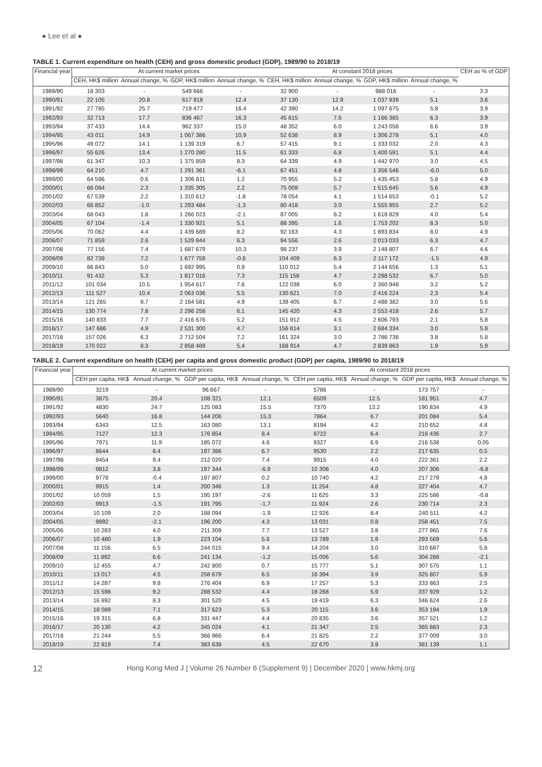● Lee et al ●
TABLE 1. Current expenditure on health (CEH) and gross domestic product (GDP), 1989/90 to 2018/19
| Financial year | At current market prices | | | | At constant 2018 prices | | | | CEH as % of GDP |
| --- | --- | --- | --- | --- | --- | --- | --- | --- | --- |
| | CEH, HK$ million | Annual change, % | GDP, HK$ million | Annual change, % | CEH, HK$ million | Annual change, % | GDP, HK$ million | Annual change, % | |
| 1989/90 | 18 303 | - | 549 666 | - | 32 900 | - | 988 016 | - | 3.3 |
| 1990/91 | 22 105 | 20.8 | 617 918 | 12.4 | 37 130 | 12.9 | 1 037 939 | 5.1 | 3.6 |
| 1991/92 | 27 785 | 25.7 | 719 477 | 16.4 | 42 390 | 14.2 | 1 097 675 | 5.8 | 3.9 |
| 1992/93 | 32 713 | 17.7 | 836 467 | 16.3 | 45 615 | 7.6 | 1 166 385 | 6.3 | 3.9 |
| 1993/94 | 37 433 | 14.4 | 962 337 | 15.0 | 48 352 | 6.0 | 1 243 058 | 6.6 | 3.9 |
| 1994/95 | 43 011 | 14.9 | 1 067 386 | 10.9 | 52 638 | 8.9 | 1 306 278 | 5.1 | 4.0 |
| 1995/96 | 49 072 | 14.1 | 1 139 319 | 6.7 | 57 415 | 9.1 | 1 333 032 | 2.0 | 4.3 |
| 1996/97 | 55 626 | 13.4 | 1 270 280 | 11.5 | 61 333 | 6.8 | 1 400 591 | 5.1 | 4.4 |
| 1997/98 | 61 347 | 10.3 | 1 375 859 | 8.3 | 64 339 | 4.9 | 1 442 970 | 3.0 | 4.5 |
| 1998/99 | 64 210 | 4.7 | 1 291 361 | -6.1 | 67 451 | 4.8 | 1 356 546 | -6.0 | 5.0 |
| 1999/00 | 64 596 | 0.6 | 1 306 811 | 1.2 | 70 955 | 5.2 | 1 435 453 | 5.8 | 4.9 |
| 2000/01 | 66 084 | 2.3 | 1 335 305 | 2.2 | 75 009 | 5.7 | 1 515 645 | 5.6 | 4.9 |
| 2001/02 | 67 539 | 2.2 | 1 310 612 | -1.8 | 78 054 | 4.1 | 1 514 653 | -0.1 | 5.2 |
| 2002/03 | 66 852 | -1.0 | 1 293 484 | -1.3 | 80 418 | 3.0 | 1 555 955 | 2.7 | 5.2 |
| 2003/04 | 68 043 | 1.8 | 1 266 023 | -2.1 | 87 005 | 8.2 | 1 618 829 | 4.0 | 5.4 |
| 2004/05 | 67 104 | -1.4 | 1 330 921 | 5.1 | 88 395 | 1.6 | 1 753 202 | 8.3 | 5.0 |
| 2005/06 | 70 062 | 4.4 | 1 439 689 | 8.2 | 92 163 | 4.3 | 1 893 834 | 8.0 | 4.9 |
| 2006/07 | 71 859 | 2.6 | 1 529 844 | 6.3 | 94 556 | 2.6 | 2 013 033 | 6.3 | 4.7 |
| 2007/08 | 77 156 | 7.4 | 1 687 679 | 10.3 | 98 237 | 3.9 | 2 148 807 | 6.7 | 4.6 |
| 2008/09 | 82 739 | 7.2 | 1 677 759 | -0.6 | 104 409 | 6.3 | 2 117 172 | -1.5 | 4.9 |
| 2009/10 | 86 843 | 5.0 | 1 692 995 | 0.9 | 110 012 | 5.4 | 2 144 656 | 1.3 | 5.1 |
| 2010/11 | 91 432 | 5.3 | 1 817 016 | 7.3 | 115 158 | 4.7 | 2 288 532 | 6.7 | 5.0 |
| 2011/12 | 101 034 | 10.5 | 1 954 617 | 7.6 | 122 038 | 6.0 | 2 360 948 | 3.2 | 5.2 |
| 2012/13 | 111 527 | 10.4 | 2 063 036 | 5.5 | 130 621 | 7.0 | 2 416 224 | 2.3 | 5.4 |
| 2013/14 | 121 265 | 8.7 | 2 164 581 | 4.9 | 139 405 | 6.7 | 2 488 382 | 3.0 | 5.6 |
| 2014/15 | 130 774 | 7.8 | 2 296 258 | 6.1 | 145 420 | 4.3 | 2 553 418 | 2.6 | 5.7 |
| 2015/16 | 140 833 | 7.7 | 2 416 676 | 5.2 | 151 912 | 4.5 | 2 606 793 | 2.1 | 5.8 |
| 2016/17 | 147 686 | 4.9 | 2 531 300 | 4.7 | 156 614 | 3.1 | 2 684 334 | 3.0 | 5.8 |
| 2017/18 | 157 026 | 6.3 | 2 712 504 | 7.2 | 161 324 | 3.0 | 2 786 738 | 3.8 | 5.8 |
| 2018/19 | 170 022 | 8.3 | 2 858 489 | 5.4 | 168 914 | 4.7 | 2 839 863 | 1.9 | 5.9 |
TABLE 2. Current expenditure on health (CEH) per capita and gross domestic product (GDP) per capita, 1989/90 to 2018/19
| Financial year | At current market prices | | | | At constant 2018 prices | | | |
| --- | --- | --- | --- | --- | --- | --- | --- | --- |
| | CEH per capita, HK$ | Annual change, % | GDP per capita, HK$ | Annual change, % | CEH per capita, HK$ | Annual change, % | GDP per capita, HK$ | Annual change, % |
| 1989/90 | 3219 | - | 96 667 | - | 5786 | - | 173 757 | - |
| 1990/91 | 3875 | 20.4 | 108 321 | 12.1 | 6509 | 12.5 | 181 951 | 4.7 |
| 1991/92 | 4830 | 24.7 | 125 083 | 15.5 | 7370 | 13.2 | 190 834 | 4.9 |
| 1992/93 | 5640 | 16.8 | 144 206 | 15.3 | 7864 | 6.7 | 201 084 | 5.4 |
| 1993/94 | 6343 | 12.5 | 163 080 | 13.1 | 8194 | 4.2 | 210 652 | 4.8 |
| 1994/95 | 7127 | 12.3 | 176 854 | 8.4 | 8722 | 6.4 | 216 436 | 2.7 |
| 1995/96 | 7971 | 11.9 | 185 072 | 4.6 | 9327 | 6.9 | 216 538 | 0.05 |
| 1996/97 | 8644 | 8.4 | 197 386 | 6.7 | 9530 | 2.2 | 217 635 | 0.5 |
| 1997/98 | 9454 | 9.4 | 212 020 | 7.4 | 9915 | 4.0 | 222 361 | 2.2 |
| 1998/99 | 9812 | 3.8 | 197 344 | -6.9 | 10 308 | 4.0 | 207 306 | -6.8 |
| 1999/00 | 9778 | -0.4 | 197 807 | 0.2 | 10 740 | 4.2 | 217 279 | 4.8 |
| 2000/01 | 9915 | 1.4 | 200 346 | 1.3 | 11 254 | 4.8 | 227 404 | 4.7 |
| 2001/02 | 10 059 | 1.5 | 195 197 | -2.6 | 11 625 | 3.3 | 225 586 | -0.8 |
| 2002/03 | 9913 | -1.5 | 191 795 | -1.7 | 11 924 | 2.6 | 230 714 | 2.3 |
| 2003/04 | 10 109 | 2.0 | 188 094 | -1.9 | 12 926 | 8.4 | 240 511 | 4.2 |
| 2004/05 | 9892 | -2.1 | 196 200 | 4.3 | 13 031 | 0.8 | 258 451 | 7.5 |
| 2005/06 | 10 283 | 4.0 | 211 309 | 7.7 | 13 527 | 3.8 | 277 965 | 7.6 |
| 2006/07 | 10 480 | 1.9 | 223 104 | 5.6 | 13 789 | 1.9 | 293 569 | 5.6 |
| 2007/08 | 11 156 | 6.5 | 244 015 | 9.4 | 14 204 | 3.0 | 310 687 | 5.8 |
| 2008/09 | 11 892 | 6.6 | 241 134 | -1.2 | 15 006 | 5.6 | 304 288 | -2.1 |
| 2009/10 | 12 455 | 4.7 | 242 800 | 0.7 | 15 777 | 5.1 | 307 575 | 1.1 |
| 2010/11 | 13 017 | 4.5 | 258 679 | 6.5 | 16 394 | 3.9 | 325 807 | 5.9 |
| 2011/12 | 14 287 | 9.8 | 276 404 | 6.9 | 17 257 | 5.3 | 333 863 | 2.5 |
| 2012/13 | 15 598 | 9.2 | 288 532 | 4.4 | 18 268 | 5.9 | 337 929 | 1.2 |
| 2013/14 | 16 892 | 8.3 | 301 520 | 4.5 | 19 419 | 6.3 | 346 624 | 2.6 |
| 2014/15 | 18 089 | 7.1 | 317 623 | 5.3 | 20 115 | 3.6 | 353 194 | 1.9 |
| 2015/16 | 19 315 | 6.8 | 331 447 | 4.4 | 20 835 | 3.6 | 357 521 | 1.2 |
| 2016/17 | 20 130 | 4.2 | 345 024 | 4.1 | 21 347 | 2.5 | 365 883 | 2.3 |
| 2017/18 | 21 244 | 5.5 | 366 966 | 6.4 | 21 825 | 2.2 | 377 009 | 3.0 |
| 2018/19 | 22 819 | 7.4 | 383 638 | 4.5 | 22 670 | 3.9 | 381 139 | 1.1 |
12 Hong Kong Med J | Volume 26 Number 6 (Supplement 9) | December 2020 | www.hkmj.org